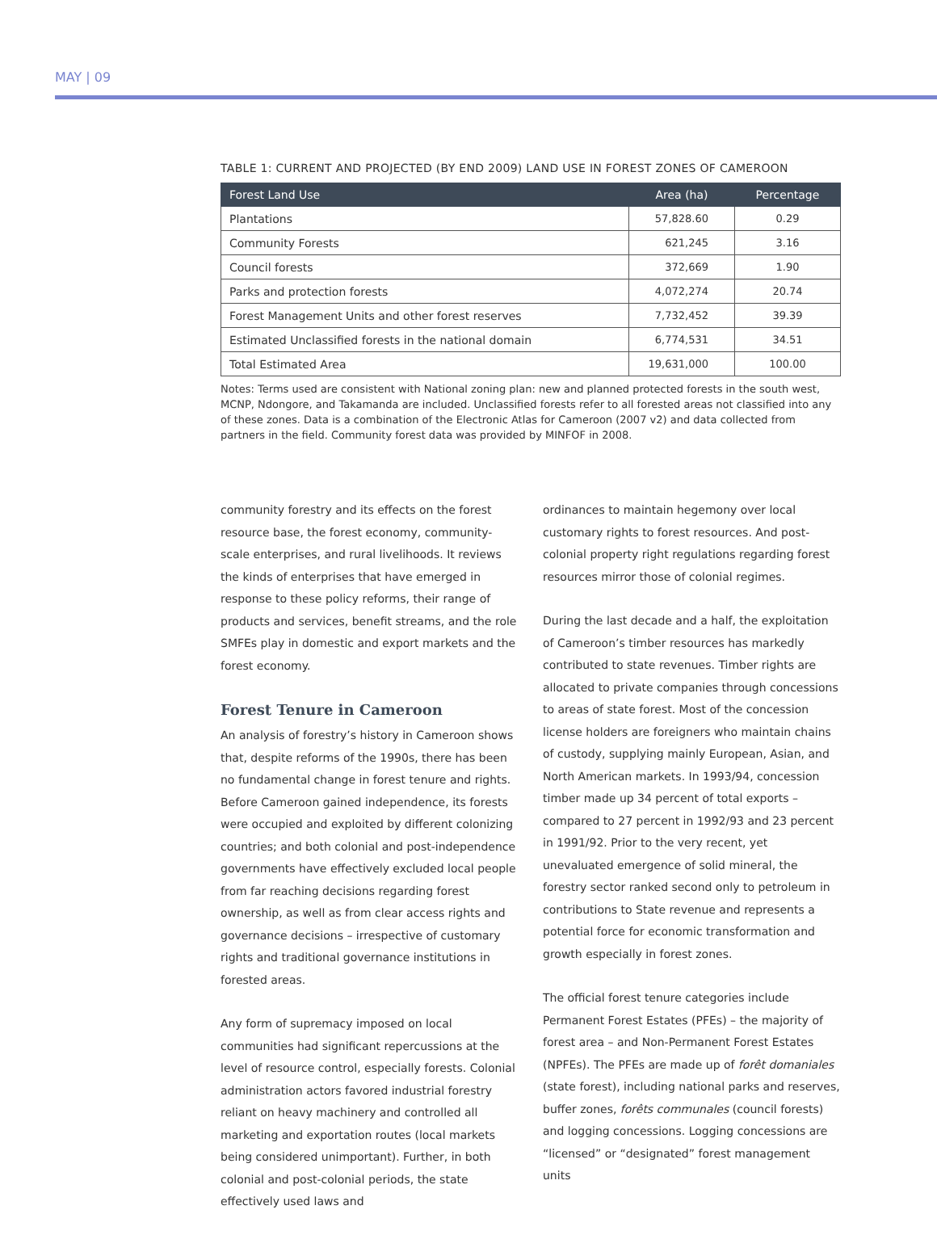MAY | 09
TABLE 1: CURRENT AND PROJECTED (BY END 2009) LAND USE IN FOREST ZONES OF CAMEROON
| Forest Land Use | Area (ha) | Percentage |
| --- | --- | --- |
| Plantations | 57,828.60 | 0.29 |
| Community Forests | 621,245 | 3.16 |
| Council forests | 372,669 | 1.90 |
| Parks and protection forests | 4,072,274 | 20.74 |
| Forest Management Units and other forest reserves | 7,732,452 | 39.39 |
| Estimated Unclassified forests in the national domain | 6,774,531 | 34.51 |
| Total Estimated Area | 19,631,000 | 100.00 |
Notes: Terms used are consistent with National zoning plan: new and planned protected forests in the south west, MCNP, Ndongore, and Takamanda are included. Unclassified forests refer to all forested areas not classified into any of these zones. Data is a combination of the Electronic Atlas for Cameroon (2007 v2) and data collected from partners in the field. Community forest data was provided by MINFOF in 2008.
community forestry and its effects on the forest resource base, the forest economy, community-scale enterprises, and rural livelihoods. It reviews the kinds of enterprises that have emerged in response to these policy reforms, their range of products and services, benefit streams, and the role SMFEs play in domestic and export markets and the forest economy.
Forest Tenure in Cameroon
An analysis of forestry’s history in Cameroon shows that, despite reforms of the 1990s, there has been no fundamental change in forest tenure and rights. Before Cameroon gained independence, its forests were occupied and exploited by different colonizing countries; and both colonial and post-independence governments have effectively excluded local people from far reaching decisions regarding forest ownership, as well as from clear access rights and governance decisions – irrespective of customary rights and traditional governance institutions in forested areas.
Any form of supremacy imposed on local communities had significant repercussions at the level of resource control, especially forests. Colonial administration actors favored industrial forestry reliant on heavy machinery and controlled all marketing and exportation routes (local markets being considered unimportant). Further, in both colonial and post-colonial periods, the state effectively used laws and
ordinances to maintain hegemony over local customary rights to forest resources. And post-colonial property right regulations regarding forest resources mirror those of colonial regimes.
During the last decade and a half, the exploitation of Cameroon’s timber resources has markedly contributed to state revenues. Timber rights are allocated to private companies through concessions to areas of state forest. Most of the concession license holders are foreigners who maintain chains of custody, supplying mainly European, Asian, and North American markets. In 1993/94, concession timber made up 34 percent of total exports – compared to 27 percent in 1992/93 and 23 percent in 1991/92. Prior to the very recent, yet unevaluated emergence of solid mineral, the forestry sector ranked second only to petroleum in contributions to State revenue and represents a potential force for economic transformation and growth especially in forest zones.
The official forest tenure categories include Permanent Forest Estates (PFEs) – the majority of forest area – and Non-Permanent Forest Estates (NPFEs). The PFEs are made up of forêt domaniales (state forest), including national parks and reserves, buffer zones, forêts communales (council forests) and logging concessions. Logging concessions are “licensed” or “designated” forest management units